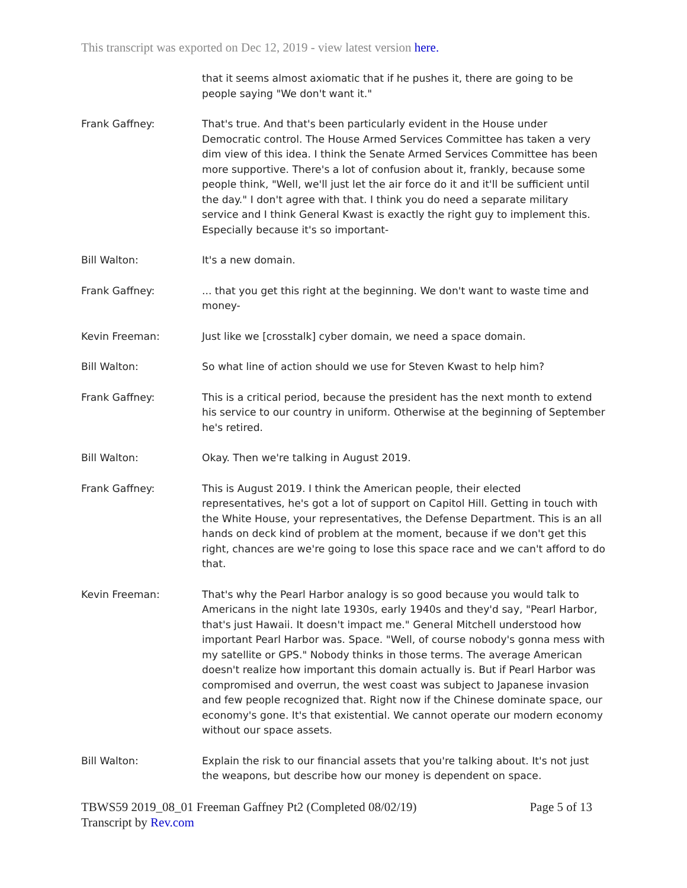This transcript was exported on Dec 12, 2019 - view latest version here.
that it seems almost axiomatic that if he pushes it, there are going to be people saying "We don't want it."
Frank Gaffney: That's true. And that's been particularly evident in the House under Democratic control. The House Armed Services Committee has taken a very dim view of this idea. I think the Senate Armed Services Committee has been more supportive. There's a lot of confusion about it, frankly, because some people think, "Well, we'll just let the air force do it and it'll be sufficient until the day." I don't agree with that. I think you do need a separate military service and I think General Kwast is exactly the right guy to implement this. Especially because it's so important-
Bill Walton: It's a new domain.
Frank Gaffney: ... that you get this right at the beginning. We don't want to waste time and money-
Kevin Freeman: Just like we [crosstalk] cyber domain, we need a space domain.
Bill Walton: So what line of action should we use for Steven Kwast to help him?
Frank Gaffney: This is a critical period, because the president has the next month to extend his service to our country in uniform. Otherwise at the beginning of September he's retired.
Bill Walton: Okay. Then we're talking in August 2019.
Frank Gaffney: This is August 2019. I think the American people, their elected representatives, he's got a lot of support on Capitol Hill. Getting in touch with the White House, your representatives, the Defense Department. This is an all hands on deck kind of problem at the moment, because if we don't get this right, chances are we're going to lose this space race and we can't afford to do that.
Kevin Freeman: That's why the Pearl Harbor analogy is so good because you would talk to Americans in the night late 1930s, early 1940s and they'd say, "Pearl Harbor, that's just Hawaii. It doesn't impact me." General Mitchell understood how important Pearl Harbor was. Space. "Well, of course nobody's gonna mess with my satellite or GPS." Nobody thinks in those terms. The average American doesn't realize how important this domain actually is. But if Pearl Harbor was compromised and overrun, the west coast was subject to Japanese invasion and few people recognized that. Right now if the Chinese dominate space, our economy's gone. It's that existential. We cannot operate our modern economy without our space assets.
Bill Walton: Explain the risk to our financial assets that you're talking about. It's not just the weapons, but describe how our money is dependent on space.
TBWS59 2019_08_01 Freeman Gaffney Pt2 (Completed 08/02/19) Page 5 of 13
Transcript by Rev.com